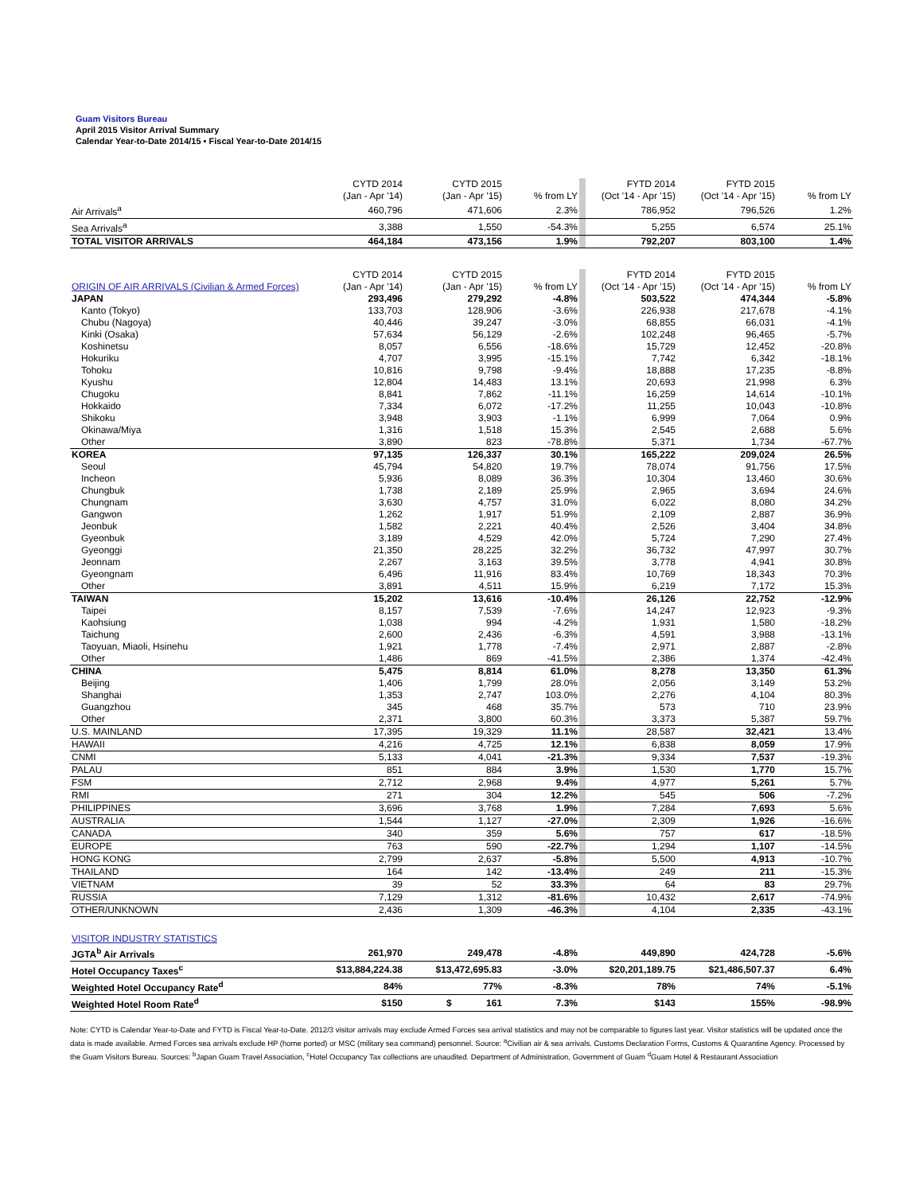Guam Visitors Bureau
April 2015 Visitor Arrival Summary
Calendar Year-to-Date 2014/15 • Fiscal Year-to-Date 2014/15
| | CYTD 2014 | CYTD 2015 | | | FYTD 2014 | FYTD 2015 | |
| --- | --- | --- | --- | --- | --- | --- | --- |
| | (Jan - Apr '14) | (Jan - Apr '15) | % from LY | | (Oct '14 - Apr '15) | (Oct '14 - Apr '15) | % from LY |
| Air Arrivals<sup>a</sup> | 460,796 | 471,606 | 2.3% | | 786,952 | 796,526 | 1.2% |
| Sea Arrivals<sup>a</sup> | 3,388 | 1,550 | -54.3% | | 5,255 | 6,574 | 25.1% |
| TOTAL VISITOR ARRIVALS | 464,184 | 473,156 | 1.9% | | 792,207 | 803,100 | 1.4% |
| | CYTD 2014 | CYTD 2015 | | | FYTD 2014 | FYTD 2015 | |
| --- | --- | --- | --- | --- | --- | --- | --- |
| ORIGIN OF AIR ARRIVALS (Civilian & Armed Forces) | (Jan - Apr '14) | (Jan - Apr '15) | % from LY | | (Oct '14 - Apr '15) | (Oct '14 - Apr '15) | % from LY |
| JAPAN | 293,496 | 279,292 | -4.8% | | 503,522 | 474,344 | -5.8% |
| Kanto (Tokyo) | 133,703 | 128,906 | -3.6% | | 226,938 | 217,678 | -4.1% |
| Chubu (Nagoya) | 40,446 | 39,247 | -3.0% | | 68,855 | 66,031 | -4.1% |
| Kinki (Osaka) | 57,634 | 56,129 | -2.6% | | 102,248 | 96,465 | -5.7% |
| Koshinetsu | 8,057 | 6,556 | -18.6% | | 15,729 | 12,452 | -20.8% |
| Hokuriku | 4,707 | 3,995 | -15.1% | | 7,742 | 6,342 | -18.1% |
| Tohoku | 10,816 | 9,798 | -9.4% | | 18,888 | 17,235 | -8.8% |
| Kyushu | 12,804 | 14,483 | 13.1% | | 20,693 | 21,998 | 6.3% |
| Chugoku | 8,841 | 7,862 | -11.1% | | 16,259 | 14,614 | -10.1% |
| Hokkaido | 7,334 | 6,072 | -17.2% | | 11,255 | 10,043 | -10.8% |
| Shikoku | 3,948 | 3,903 | -1.1% | | 6,999 | 7,064 | 0.9% |
| Okinawa/Miya | 1,316 | 1,518 | 15.3% | | 2,545 | 2,688 | 5.6% |
| Other | 3,890 | 823 | -78.8% | | 5,371 | 1,734 | -67.7% |
| KOREA | 97,135 | 126,337 | 30.1% | | 165,222 | 209,024 | 26.5% |
| Seoul | 45,794 | 54,820 | 19.7% | | 78,074 | 91,756 | 17.5% |
| Incheon | 5,936 | 8,089 | 36.3% | | 10,304 | 13,460 | 30.6% |
| Chungbuk | 1,738 | 2,189 | 25.9% | | 2,965 | 3,694 | 24.6% |
| Chungnam | 3,630 | 4,757 | 31.0% | | 6,022 | 8,080 | 34.2% |
| Gangwon | 1,262 | 1,917 | 51.9% | | 2,109 | 2,887 | 36.9% |
| Jeonbuk | 1,582 | 2,221 | 40.4% | | 2,526 | 3,404 | 34.8% |
| Gyeonbuk | 3,189 | 4,529 | 42.0% | | 5,724 | 7,290 | 27.4% |
| Gyeonggi | 21,350 | 28,225 | 32.2% | | 36,732 | 47,997 | 30.7% |
| Jeonnam | 2,267 | 3,163 | 39.5% | | 3,778 | 4,941 | 30.8% |
| Gyeongnam | 6,496 | 11,916 | 83.4% | | 10,769 | 18,343 | 70.3% |
| Other | 3,891 | 4,511 | 15.9% | | 6,219 | 7,172 | 15.3% |
| TAIWAN | 15,202 | 13,616 | -10.4% | | 26,126 | 22,752 | -12.9% |
| Taipei | 8,157 | 7,539 | -7.6% | | 14,247 | 12,923 | -9.3% |
| Kaohsiung | 1,038 | 994 | -4.2% | | 1,931 | 1,580 | -18.2% |
| Taichung | 2,600 | 2,436 | -6.3% | | 4,591 | 3,988 | -13.1% |
| Taoyuan, Miaoli, Hsinehu | 1,921 | 1,778 | -7.4% | | 2,971 | 2,887 | -2.8% |
| Other | 1,486 | 869 | -41.5% | | 2,386 | 1,374 | -42.4% |
| CHINA | 5,475 | 8,814 | 61.0% | | 8,278 | 13,350 | 61.3% |
| Beijing | 1,406 | 1,799 | 28.0% | | 2,056 | 3,149 | 53.2% |
| Shanghai | 1,353 | 2,747 | 103.0% | | 2,276 | 4,104 | 80.3% |
| Guangzhou | 345 | 468 | 35.7% | | 573 | 710 | 23.9% |
| Other | 2,371 | 3,800 | 60.3% | | 3,373 | 5,387 | 59.7% |
| U.S. MAINLAND | 17,395 | 19,329 | 11.1% | | 28,587 | 32,421 | 13.4% |
| HAWAII | 4,216 | 4,725 | 12.1% | | 6,838 | 8,059 | 17.9% |
| CNMI | 5,133 | 4,041 | -21.3% | | 9,334 | 7,537 | -19.3% |
| PALAU | 851 | 884 | 3.9% | | 1,530 | 1,770 | 15.7% |
| FSM | 2,712 | 2,968 | 9.4% | | 4,977 | 5,261 | 5.7% |
| RMI | 271 | 304 | 12.2% | | 545 | 506 | -7.2% |
| PHILIPPINES | 3,696 | 3,768 | 1.9% | | 7,284 | 7,693 | 5.6% |
| AUSTRALIA | 1,544 | 1,127 | -27.0% | | 2,309 | 1,926 | -16.6% |
| CANADA | 340 | 359 | 5.6% | | 757 | 617 | -18.5% |
| EUROPE | 763 | 590 | -22.7% | | 1,294 | 1,107 | -14.5% |
| HONG KONG | 2,799 | 2,637 | -5.8% | | 5,500 | 4,913 | -10.7% |
| THAILAND | 164 | 142 | -13.4% | | 249 | 211 | -15.3% |
| VIETNAM | 39 | 52 | 33.3% | | 64 | 83 | 29.7% |
| RUSSIA | 7,129 | 1,312 | -81.6% | | 10,432 | 2,617 | -74.9% |
| OTHER/UNKNOWN | 2,436 | 1,309 | -46.3% | | 4,104 | 2,335 | -43.1% |
| VISITOR INDUSTRY STATISTICS | | | | | | | |
| --- | --- | --- | --- | --- | --- | --- | --- |
| JGTA<sup>b</sup> Air Arrivals | 261,970 | 249,478 | -4.8% | | 449,890 | 424,728 | -5.6% |
| Hotel Occupancy Taxes<sup>c</sup> | $13,884,224.38 | $13,472,695.83 | -3.0% | | $20,201,189.75 | $21,486,507.37 | 6.4% |
| Weighted Hotel Occupancy Rate<sup>d</sup> | 84% | 77% | -8.3% | | 78% | 74% | -5.1% |
| Weighted Hotel Room Rate<sup>d</sup> | $150 | $ 161 | 7.3% | | $143 | 155% | -98.9% |
Note: CYTD is Calendar Year-to-Date and FYTD is Fiscal Year-to-Date. 2012/3 visitor arrivals may exclude Armed Forces sea arrival statistics and may not be comparable to figures last year. Visitor statistics will be updated once the data is made available. Armed Forces sea arrivals exclude HP (home ported) or MSC (military sea command) personnel. Source: <sup>a</sup>Civilian air & sea arrivals. Customs Declaration Forms, Customs & Quarantine Agency. Processed by the Guam Visitors Bureau. Sources: <sup>b</sup>Japan Guam Travel Association, <sup>c</sup>Hotel Occupancy Tax collections are unaudited. Department of Administration, Government of Guam <sup>d</sup>Guam Hotel & Restaurant Association